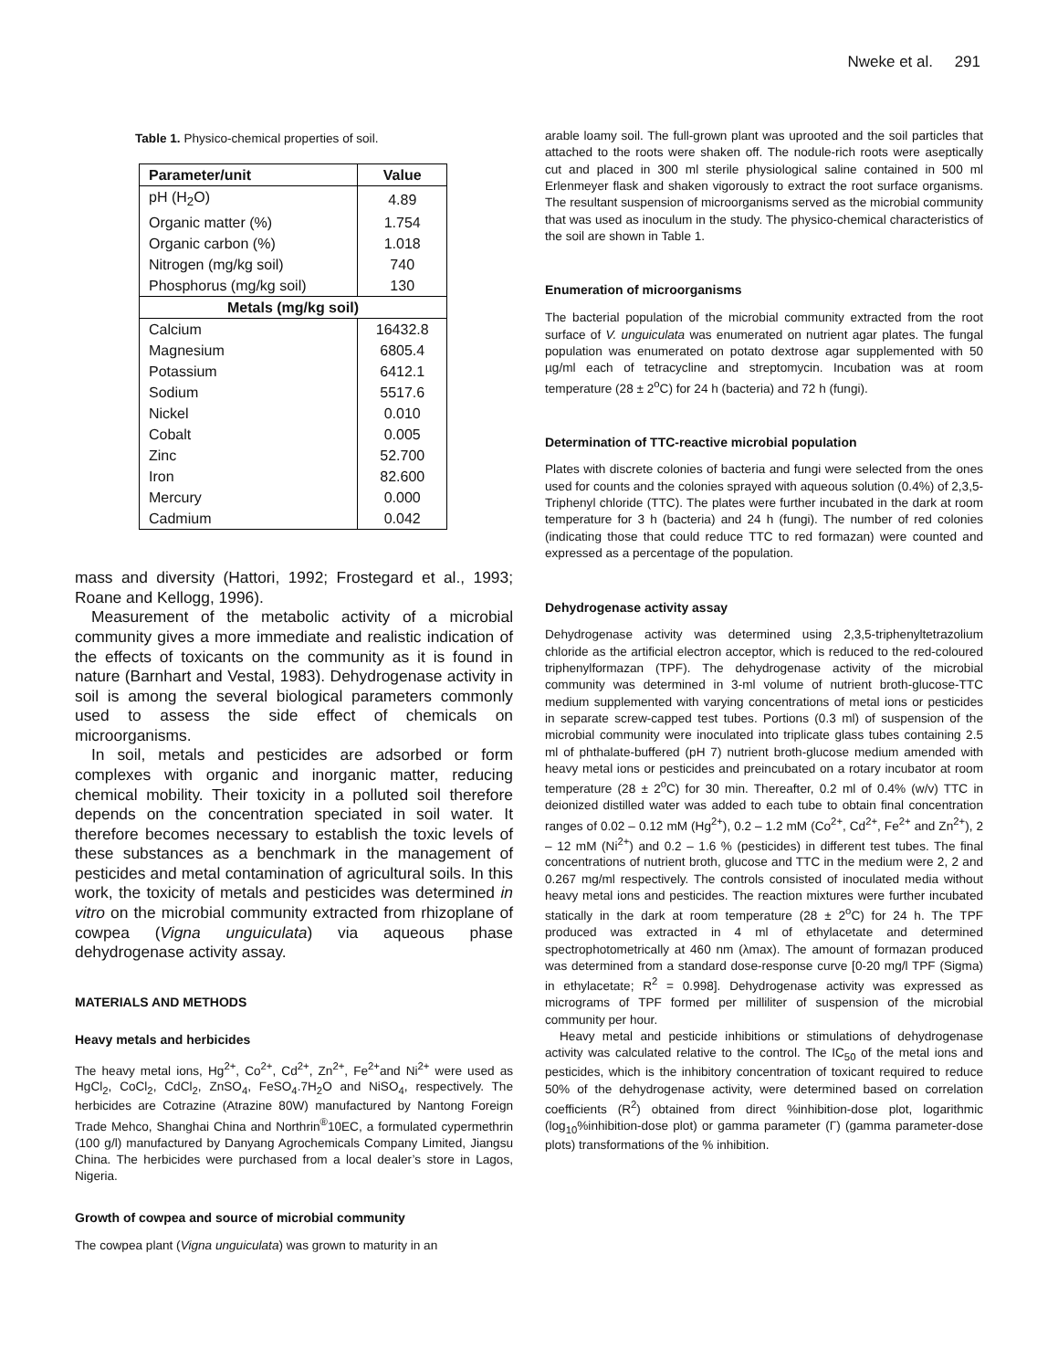Nweke et al. 291
Table 1. Physico-chemical properties of soil.
| Parameter/unit | Value |
| --- | --- |
| pH (H<sub>2</sub>O) | 4.89 |
| Organic matter (%) | 1.754 |
| Organic carbon (%) | 1.018 |
| Nitrogen (mg/kg soil) | 740 |
| Phosphorus (mg/kg soil) | 130 |
| Metals (mg/kg soil) | |
| Calcium | 16432.8 |
| Magnesium | 6805.4 |
| Potassium | 6412.1 |
| Sodium | 5517.6 |
| Nickel | 0.010 |
| Cobalt | 0.005 |
| Zinc | 52.700 |
| Iron | 82.600 |
| Mercury | 0.000 |
| Cadmium | 0.042 |
mass and diversity (Hattori, 1992; Frostegard et al., 1993; Roane and Kellogg, 1996).
Measurement of the metabolic activity of a microbial community gives a more immediate and realistic indication of the effects of toxicants on the community as it is found in nature (Barnhart and Vestal, 1983). Dehydrogenase activity in soil is among the several biological parameters commonly used to assess the side effect of chemicals on microorganisms.
In soil, metals and pesticides are adsorbed or form complexes with organic and inorganic matter, reducing chemical mobility. Their toxicity in a polluted soil therefore depends on the concentration speciated in soil water. It therefore becomes necessary to establish the toxic levels of these substances as a benchmark in the management of pesticides and metal contamination of agricultural soils. In this work, the toxicity of metals and pesticides was determined in vitro on the microbial community extracted from rhizoplane of cowpea (Vigna unguiculata) via aqueous phase dehydrogenase activity assay.
MATERIALS AND METHODS
Heavy metals and herbicides
The heavy metal ions, Hg<sup>2+</sup>, Co<sup>2+</sup>, Cd<sup>2+</sup>, Zn<sup>2+</sup>, Fe<sup>2+</sup>and Ni<sup>2+</sup> were used as HgCl<sub>2</sub>, CoCl<sub>2</sub>, CdCl<sub>2</sub>, ZnSO<sub>4</sub>, FeSO<sub>4</sub>.7H<sub>2</sub>O and NiSO<sub>4</sub>, respectively. The herbicides are Cotrazine (Atrazine 80W) manufactured by Nantong Foreign Trade Mehco, Shanghai China and Northrin<sup>®</sup>10EC, a formulated cypermethrin (100 g/l) manufactured by Danyang Agrochemicals Company Limited, Jiangsu China. The herbicides were purchased from a local dealer’s store in Lagos, Nigeria.
Growth of cowpea and source of microbial community
The cowpea plant (Vigna unguiculata) was grown to maturity in an
arable loamy soil. The full-grown plant was uprooted and the soil particles that attached to the roots were shaken off. The nodule-rich roots were aseptically cut and placed in 300 ml sterile physiological saline contained in 500 ml Erlenmeyer flask and shaken vigorously to extract the root surface organisms. The resultant suspension of microorganisms served as the microbial community that was used as inoculum in the study. The physico-chemical characteristics of the soil are shown in Table 1.
Enumeration of microorganisms
The bacterial population of the microbial community extracted from the root surface of V. unguiculata was enumerated on nutrient agar plates. The fungal population was enumerated on potato dextrose agar supplemented with 50 µg/ml each of tetracycline and streptomycin. Incubation was at room temperature (28 ± 2<sup>o</sup>C) for 24 h (bacteria) and 72 h (fungi).
Determination of TTC-reactive microbial population
Plates with discrete colonies of bacteria and fungi were selected from the ones used for counts and the colonies sprayed with aqueous solution (0.4%) of 2,3,5-Triphenyl chloride (TTC). The plates were further incubated in the dark at room temperature for 3 h (bacteria) and 24 h (fungi). The number of red colonies (indicating those that could reduce TTC to red formazan) were counted and expressed as a percentage of the population.
Dehydrogenase activity assay
Dehydrogenase activity was determined using 2,3,5-triphenyltetrazolium chloride as the artificial electron acceptor, which is reduced to the red-coloured triphenylformazan (TPF). The dehydrogenase activity of the microbial community was determined in 3-ml volume of nutrient broth-glucose-TTC medium supplemented with varying concentrations of metal ions or pesticides in separate screw-capped test tubes. Portions (0.3 ml) of suspension of the microbial community were inoculated into triplicate glass tubes containing 2.5 ml of phthalate-buffered (pH 7) nutrient broth-glucose medium amended with heavy metal ions or pesticides and preincubated on a rotary incubator at room temperature (28 ± 2<sup>o</sup>C) for 30 min. Thereafter, 0.2 ml of 0.4% (w/v) TTC in deionized distilled water was added to each tube to obtain final concentration ranges of 0.02 – 0.12 mM (Hg<sup>2+</sup>), 0.2 – 1.2 mM (Co<sup>2+</sup>, Cd<sup>2+</sup>, Fe<sup>2+</sup> and Zn<sup>2+</sup>), 2 – 12 mM (Ni<sup>2+</sup>) and 0.2 – 1.6 % (pesticides) in different test tubes. The final concentrations of nutrient broth, glucose and TTC in the medium were 2, 2 and 0.267 mg/ml respectively. The controls consisted of inoculated media without heavy metal ions and pesticides. The reaction mixtures were further incubated statically in the dark at room temperature (28 ± 2<sup>o</sup>C) for 24 h. The TPF produced was extracted in 4 ml of ethylacetate and determined spectrophotometrically at 460 nm (λmax). The amount of formazan produced was determined from a standard dose-response curve [0-20 mg/l TPF (Sigma) in ethylacetate; R<sup>2</sup> = 0.998]. Dehydrogenase activity was expressed as micrograms of TPF formed per milliliter of suspension of the microbial community per hour.
Heavy metal and pesticide inhibitions or stimulations of dehydrogenase activity was calculated relative to the control. The IC<sub>50</sub> of the metal ions and pesticides, which is the inhibitory concentration of toxicant required to reduce 50% of the dehydrogenase activity, were determined based on correlation coefficients (R<sup>2</sup>) obtained from direct %inhibition-dose plot, logarithmic (log<sub>10</sub>%inhibition-dose plot) or gamma parameter (Γ) (gamma parameter-dose plots) transformations of the % inhibition.